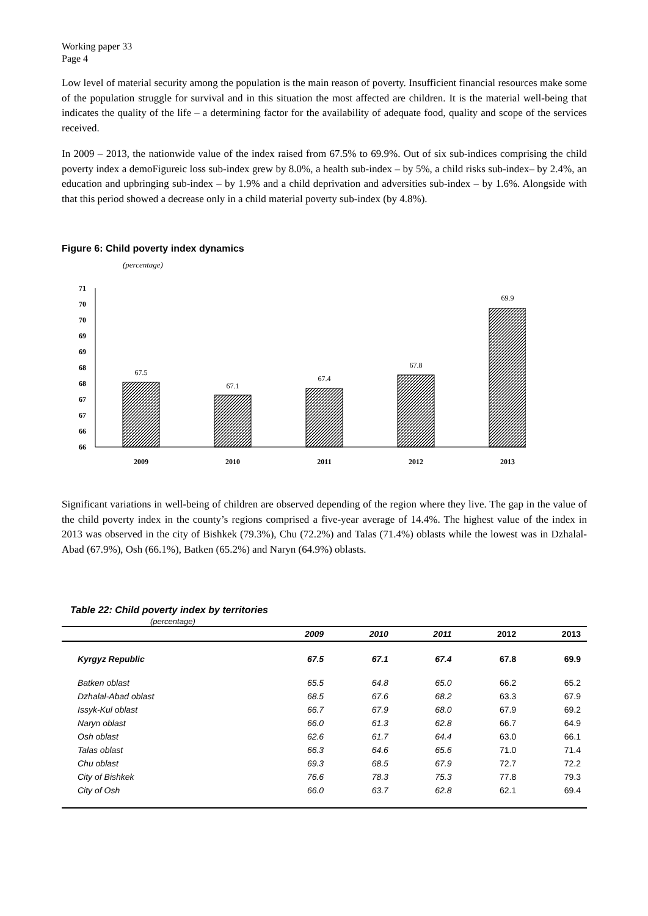Working paper 33
Page 4
Low level of material security among the population is the main reason of poverty. Insufficient financial resources make some of the population struggle for survival and in this situation the most affected are children. It is the material well-being that indicates the quality of the life – a determining factor for the availability of adequate food, quality and scope of the services received.
In 2009 – 2013, the nationwide value of the index raised from 67.5% to 69.9%. Out of six sub-indices comprising the child poverty index a demoFigureic loss sub-index grew by 8.0%, a health sub-index – by 5%, a child risks sub-index– by 2.4%, an education and upbringing sub-index – by 1.9% and a child deprivation and adversities sub-index – by 1.6%. Alongside with that this period showed a decrease only in a child material poverty sub-index (by 4.8%).
Figure 6: Child poverty index dynamics
(percentage)
71
70
70
69
69
68
68
67
67
66
66
67.5
67.1
67.4
67.8
69.9
2009
2010
2011
2012
2013
Significant variations in well-being of children are observed depending of the region where they live. The gap in the value of the child poverty index in the county’s regions comprised a five-year average of 14.4%. The highest value of the index in 2013 was observed in the city of Bishkek (79.3%), Chu (72.2%) and Talas (71.4%) oblasts while the lowest was in Dzhalal-Abad (67.9%), Osh (66.1%), Batken (65.2%) and Naryn (64.9%) oblasts.
Table 22: Child poverty index by territories
(percentage)
| | 2009 | 2010 | 2011 | 2012 | 2013 |
| --- | --- | --- | --- | --- | --- |
| Kyrgyz Republic | 67.5 | 67.1 | 67.4 | 67.8 | 69.9 |
| Batken oblast | 65.5 | 64.8 | 65.0 | 66.2 | 65.2 |
| Dzhalal-Abad oblast | 68.5 | 67.6 | 68.2 | 63.3 | 67.9 |
| Issyk-Kul oblast | 66.7 | 67.9 | 68.0 | 67.9 | 69.2 |
| Naryn oblast | 66.0 | 61.3 | 62.8 | 66.7 | 64.9 |
| Osh oblast | 62.6 | 61.7 | 64.4 | 63.0 | 66.1 |
| Talas oblast | 66.3 | 64.6 | 65.6 | 71.0 | 71.4 |
| Chu oblast | 69.3 | 68.5 | 67.9 | 72.7 | 72.2 |
| City of Bishkek | 76.6 | 78.3 | 75.3 | 77.8 | 79.3 |
| City of Osh | 66.0 | 63.7 | 62.8 | 62.1 | 69.4 |